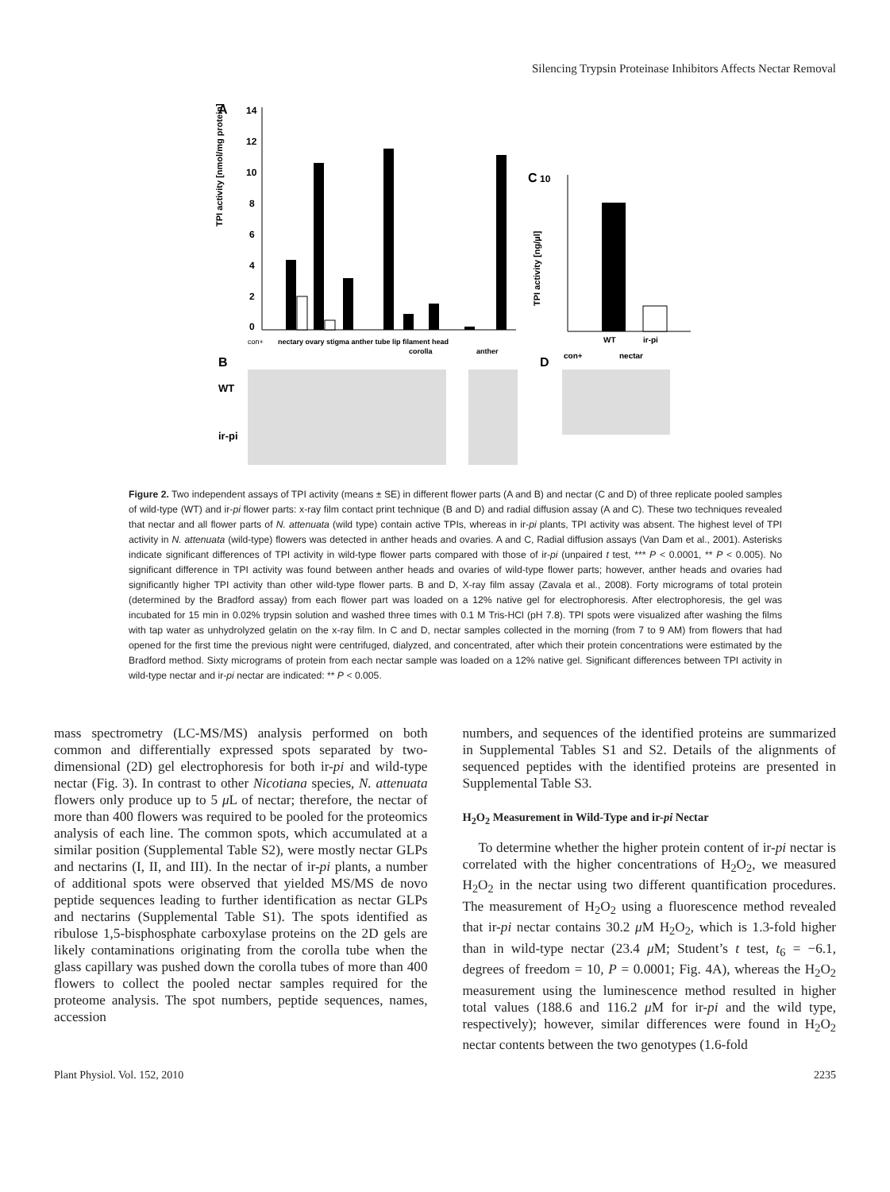Silencing Trypsin Proteinase Inhibitors Affects Nectar Removal
A
TPI activity [nmol/mg protein]
14
12
10
8
6
4
2
0
con+
nectary ovary stigma anther tube lip filament head
corolla
anther
C
10
TPI activity [ng/µl]
WT
ir-pi
con+
nectar
B
D
WT
ir-pi
Figure 2. Two independent assays of TPI activity (means ± SE) in different flower parts (A and B) and nectar (C and D) of three replicate pooled samples of wild-type (WT) and ir-pi flower parts: x-ray film contact print technique (B and D) and radial diffusion assay (A and C). These two techniques revealed that nectar and all flower parts of N. attenuata (wild type) contain active TPIs, whereas in ir-pi plants, TPI activity was absent. The highest level of TPI activity in N. attenuata (wild-type) flowers was detected in anther heads and ovaries. A and C, Radial diffusion assays (Van Dam et al., 2001). Asterisks indicate significant differences of TPI activity in wild-type flower parts compared with those of ir-pi (unpaired t test, *** P < 0.0001, ** P < 0.005). No significant difference in TPI activity was found between anther heads and ovaries of wild-type flower parts; however, anther heads and ovaries had significantly higher TPI activity than other wild-type flower parts. B and D, X-ray film assay (Zavala et al., 2008). Forty micrograms of total protein (determined by the Bradford assay) from each flower part was loaded on a 12% native gel for electrophoresis. After electrophoresis, the gel was incubated for 15 min in 0.02% trypsin solution and washed three times with 0.1 M Tris-HCl (pH 7.8). TPI spots were visualized after washing the films with tap water as unhydrolyzed gelatin on the x-ray film. In C and D, nectar samples collected in the morning (from 7 to 9 AM) from flowers that had opened for the first time the previous night were centrifuged, dialyzed, and concentrated, after which their protein concentrations were estimated by the Bradford method. Sixty micrograms of protein from each nectar sample was loaded on a 12% native gel. Significant differences between TPI activity in wild-type nectar and ir-pi nectar are indicated: ** P < 0.005.
mass spectrometry (LC-MS/MS) analysis performed on both common and differentially expressed spots separated by two-dimensional (2D) gel electrophoresis for both ir-pi and wild-type nectar (Fig. 3). In contrast to other Nicotiana species, N. attenuata flowers only produce up to 5 μ L of nectar; therefore, the nectar of more than 400 flowers was required to be pooled for the proteomics analysis of each line. The common spots, which accumulated at a similar position (Supplemental Table S2), were mostly nectar GLPs and nectarins (I, II, and III). In the nectar of ir-pi plants, a number of additional spots were observed that yielded MS/MS de novo peptide sequences leading to further identification as nectar GLPs and nectarins (Supplemental Table S1). The spots identified as ribulose 1,5-bisphosphate carboxylase proteins on the 2D gels are likely contaminations originating from the corolla tube when the glass capillary was pushed down the corolla tubes of more than 400 flowers to collect the pooled nectar samples required for the proteome analysis. The spot numbers, peptide sequences, names, accession
numbers, and sequences of the identified proteins are summarized in Supplemental Tables S1 and S2. Details of the alignments of sequenced peptides with the identified proteins are presented in Supplemental Table S3.
H<sub>2</sub>O<sub>2</sub> Measurement in Wild-Type and ir-pi Nectar
To determine whether the higher protein content of ir-pi nectar is correlated with the higher concentrations of H<sub>2</sub>O<sub>2</sub>, we measured H<sub>2</sub>O<sub>2</sub> in the nectar using two different quantification procedures. The measurement of H<sub>2</sub>O<sub>2</sub> using a fluorescence method revealed that ir-pi nectar contains 30.2 μ M H<sub>2</sub>O<sub>2</sub>, which is 1.3-fold higher than in wild-type nectar (23.4 μ M; Student’s t test, t<sub>6</sub> = −6.1, degrees of freedom = 10, P = 0.0001; Fig. 4A), whereas the H<sub>2</sub>O<sub>2</sub> measurement using the luminescence method resulted in higher total values (188.6 and 116.2 μ M for ir-pi and the wild type, respectively); however, similar differences were found in H<sub>2</sub>O<sub>2</sub> nectar contents between the two genotypes (1.6-fold
Plant Physiol. Vol. 152, 2010 2235